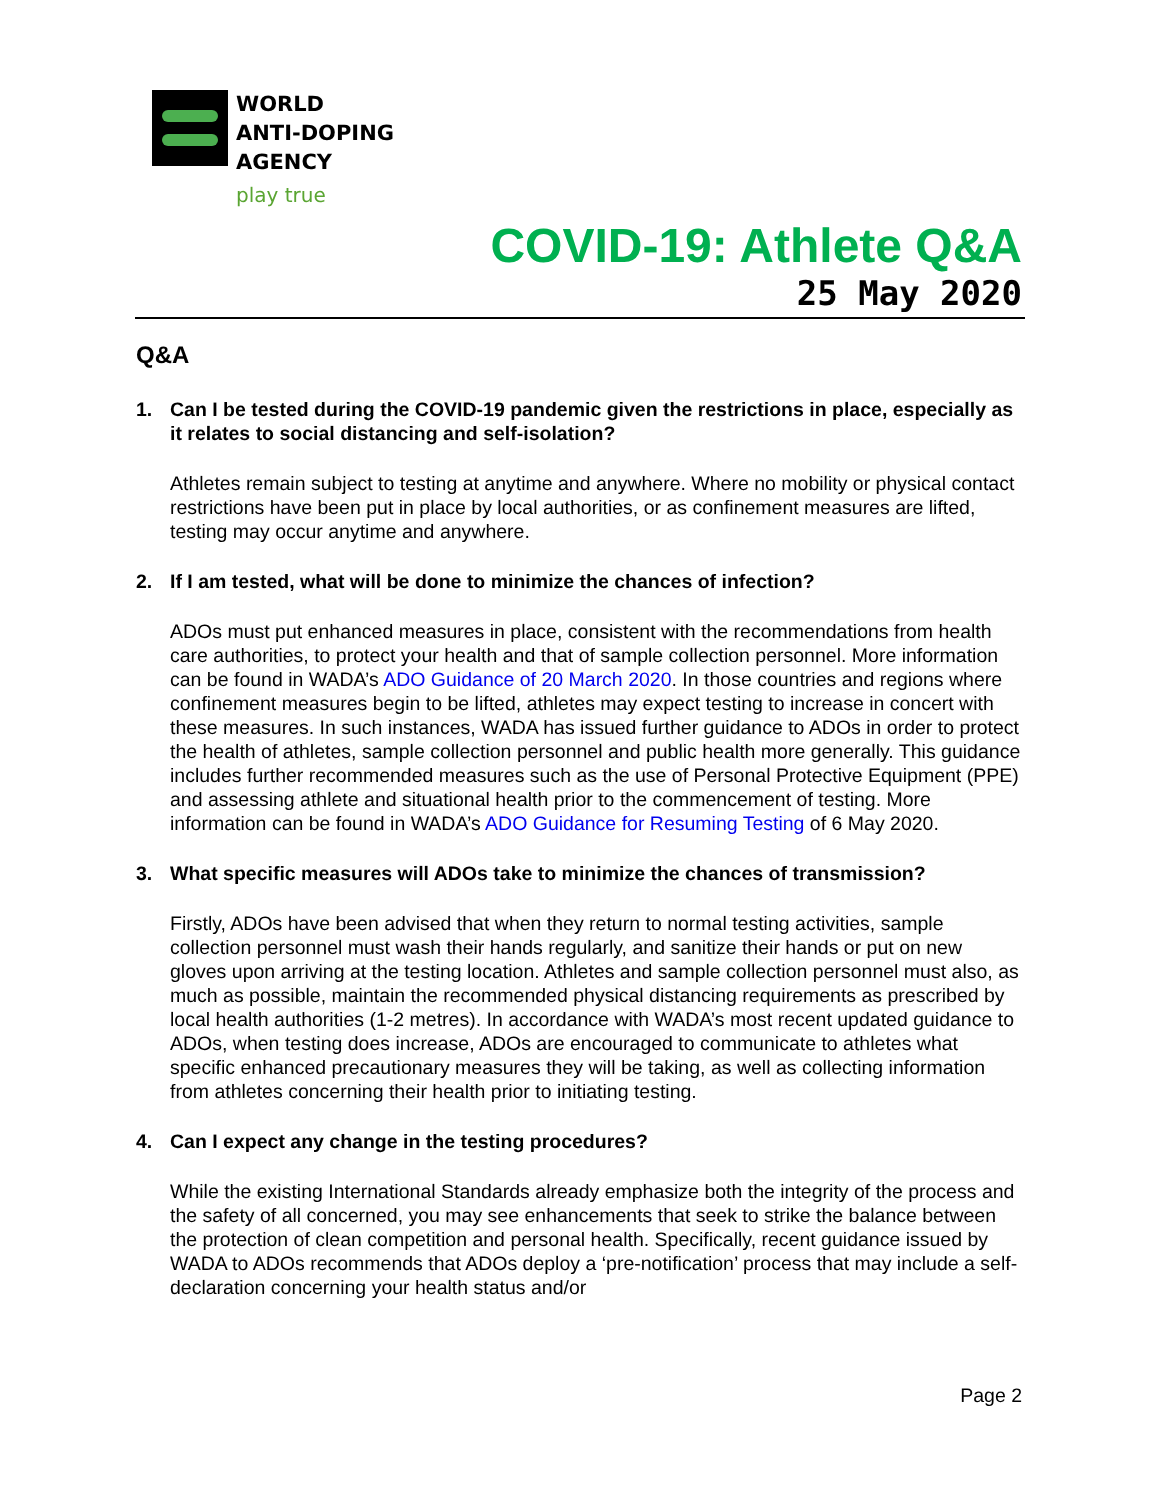WORLD
ANTI-DOPING
AGENCY
play true
COVID-19: Athlete Q&A
25 May 2020
Q&A
1. Can I be tested during the COVID-19 pandemic given the restrictions in place, especially as it relates to social distancing and self-isolation?
Athletes remain subject to testing at anytime and anywhere. Where no mobility or physical contact restrictions have been put in place by local authorities, or as confinement measures are lifted, testing may occur anytime and anywhere.
2. If I am tested, what will be done to minimize the chances of infection?
ADOs must put enhanced measures in place, consistent with the recommendations from health care authorities, to protect your health and that of sample collection personnel. More information can be found in WADA’s ADO Guidance of 20 March 2020. In those countries and regions where confinement measures begin to be lifted, athletes may expect testing to increase in concert with these measures. In such instances, WADA has issued further guidance to ADOs in order to protect the health of athletes, sample collection personnel and public health more generally. This guidance includes further recommended measures such as the use of Personal Protective Equipment (PPE) and assessing athlete and situational health prior to the commencement of testing. More information can be found in WADA’s ADO Guidance for Resuming Testing of 6 May 2020.
3. What specific measures will ADOs take to minimize the chances of transmission?
Firstly, ADOs have been advised that when they return to normal testing activities, sample collection personnel must wash their hands regularly, and sanitize their hands or put on new gloves upon arriving at the testing location. Athletes and sample collection personnel must also, as much as possible, maintain the recommended physical distancing requirements as prescribed by local health authorities (1-2 metres). In accordance with WADA’s most recent updated guidance to ADOs, when testing does increase, ADOs are encouraged to communicate to athletes what specific enhanced precautionary measures they will be taking, as well as collecting information from athletes concerning their health prior to initiating testing.
4. Can I expect any change in the testing procedures?
While the existing International Standards already emphasize both the integrity of the process and the safety of all concerned, you may see enhancements that seek to strike the balance between the protection of clean competition and personal health. Specifically, recent guidance issued by WADA to ADOs recommends that ADOs deploy a ‘pre-notification’ process that may include a self-declaration concerning your health status and/or
Page 2